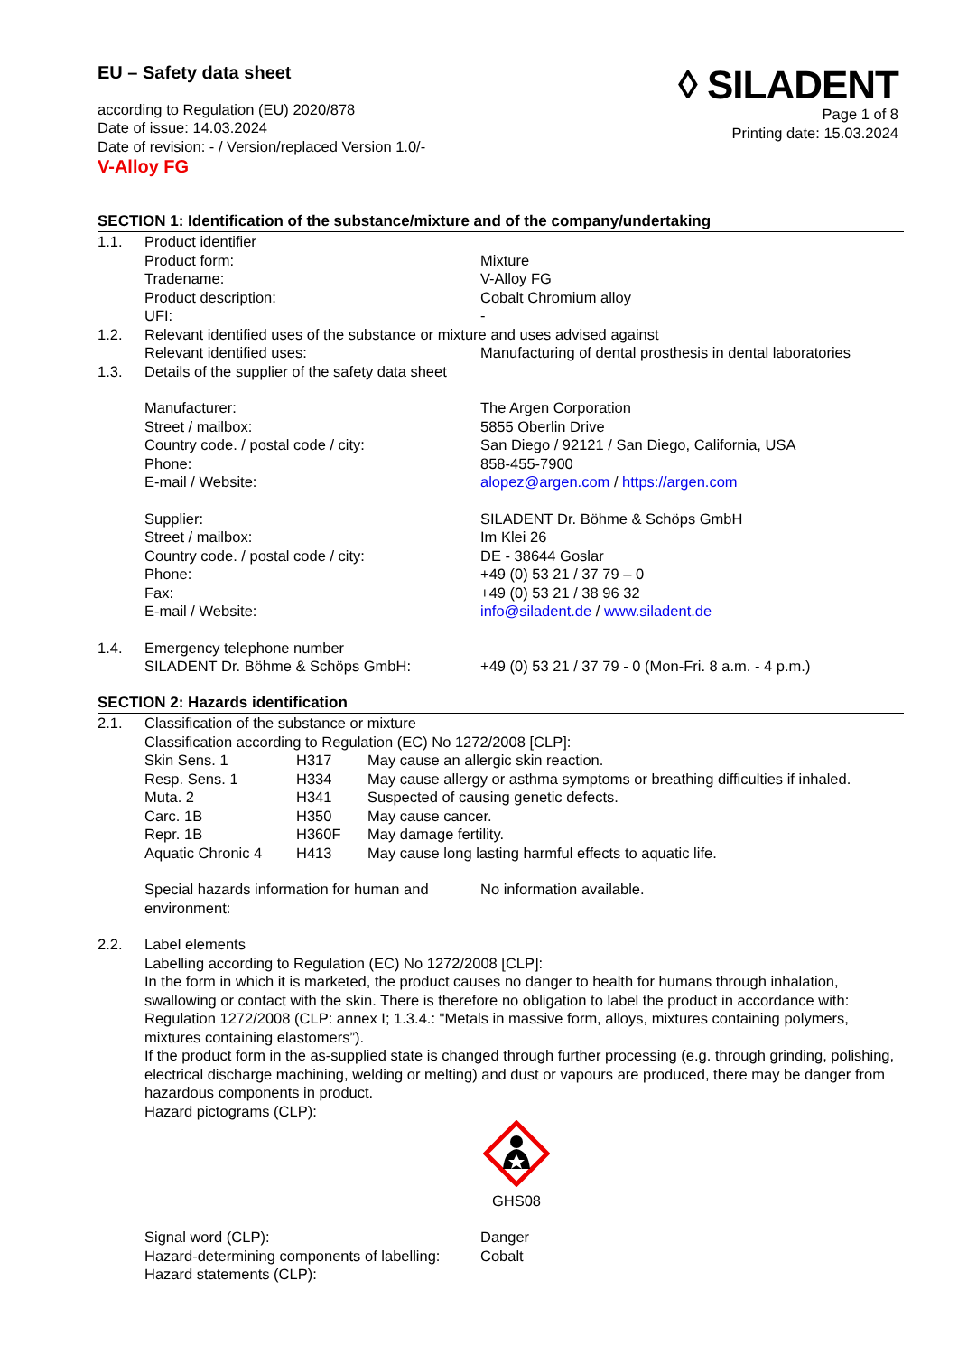EU – Safety data sheet
according to Regulation (EU) 2020/878
Date of issue: 14.03.2024
Date of revision: - / Version/replaced Version 1.0/-
V-Alloy FG
◊ SILADENT
Page 1 of 8
Printing date: 15.03.2024
SECTION 1: Identification of the substance/mixture and of the company/undertaking
| 1.1. | Product identifier | |
| | Product form: | Mixture |
| | Tradename: | V-Alloy FG |
| | Product description: | Cobalt Chromium alloy |
| | UFI: | - |
| 1.2. | Relevant identified uses of the substance or mixture and uses advised against | |
| | Relevant identified uses: | Manufacturing of dental prosthesis in dental laboratories |
| 1.3. | Details of the supplier of the safety data sheet | |
| | Manufacturer: | The Argen Corporation |
| | Street / mailbox: | 5855 Oberlin Drive |
| | Country code. / postal code / city: | San Diego / 92121 / San Diego, California, USA |
| | Phone: | 858-455-7900 |
| | E-mail / Website: | alopez@argen.com / https://argen.com |
| | Supplier: | SILADENT Dr. Böhme & Schöps GmbH |
| | Street / mailbox: | Im Klei 26 |
| | Country code. / postal code / city: | DE - 38644 Goslar |
| | Phone: | +49 (0) 53 21 / 37 79 – 0 |
| | Fax: | +49 (0) 53 21 / 38 96 32 |
| | E-mail / Website: | info@siladent.de / www.siladent.de |
| 1.4. | Emergency telephone number | |
| | SILADENT Dr. Böhme & Schöps GmbH: | +49 (0) 53 21 / 37 79 - 0 (Mon-Fri. 8 a.m. - 4 p.m.) |
SECTION 2: Hazards identification
| 2.1. | Classification of the substance or mixture Classification according to Regulation (EC) No 1272/2008 [CLP]: / Skin Sens. 1 / H317 / May cause an allergic skin reaction. / / Resp. Sens. 1 / H334 / May cause allergy or asthma symptoms or breathing difficulties if inhaled. / / Muta. 2 / H341 / Suspected of causing genetic defects. / / Carc. 1B / H350 / May cause cancer. / / Repr. 1B / H360F / May damage fertility. / / Aquatic Chronic 4 / H413 / May cause long lasting harmful effects to aquatic life. / / Special hazards information for human and environment: / No information available. / |
| 2.2. | Label elements Labelling according to Regulation (EC) No 1272/2008 [CLP]: In the form in which it is marketed, the product causes no danger to health for humans through inhalation, swallowing or contact with the skin. There is therefore no obligation to label the product in accordance with: Regulation 1272/2008 (CLP: annex I; 1.3.4.: "Metals in massive form, alloys, mixtures containing polymers, mixtures containing elastomers”). If the product form in the as-supplied state is changed through further processing (e.g. through grinding, polishing, electrical discharge machining, welding or melting) and dust or vapours are produced, there may be danger from hazardous components in product. Hazard pictograms (CLP): GHS08 / Signal word (CLP): / Danger / / Hazard-determining components of labelling: / Cobalt / / Hazard statements (CLP): / / |